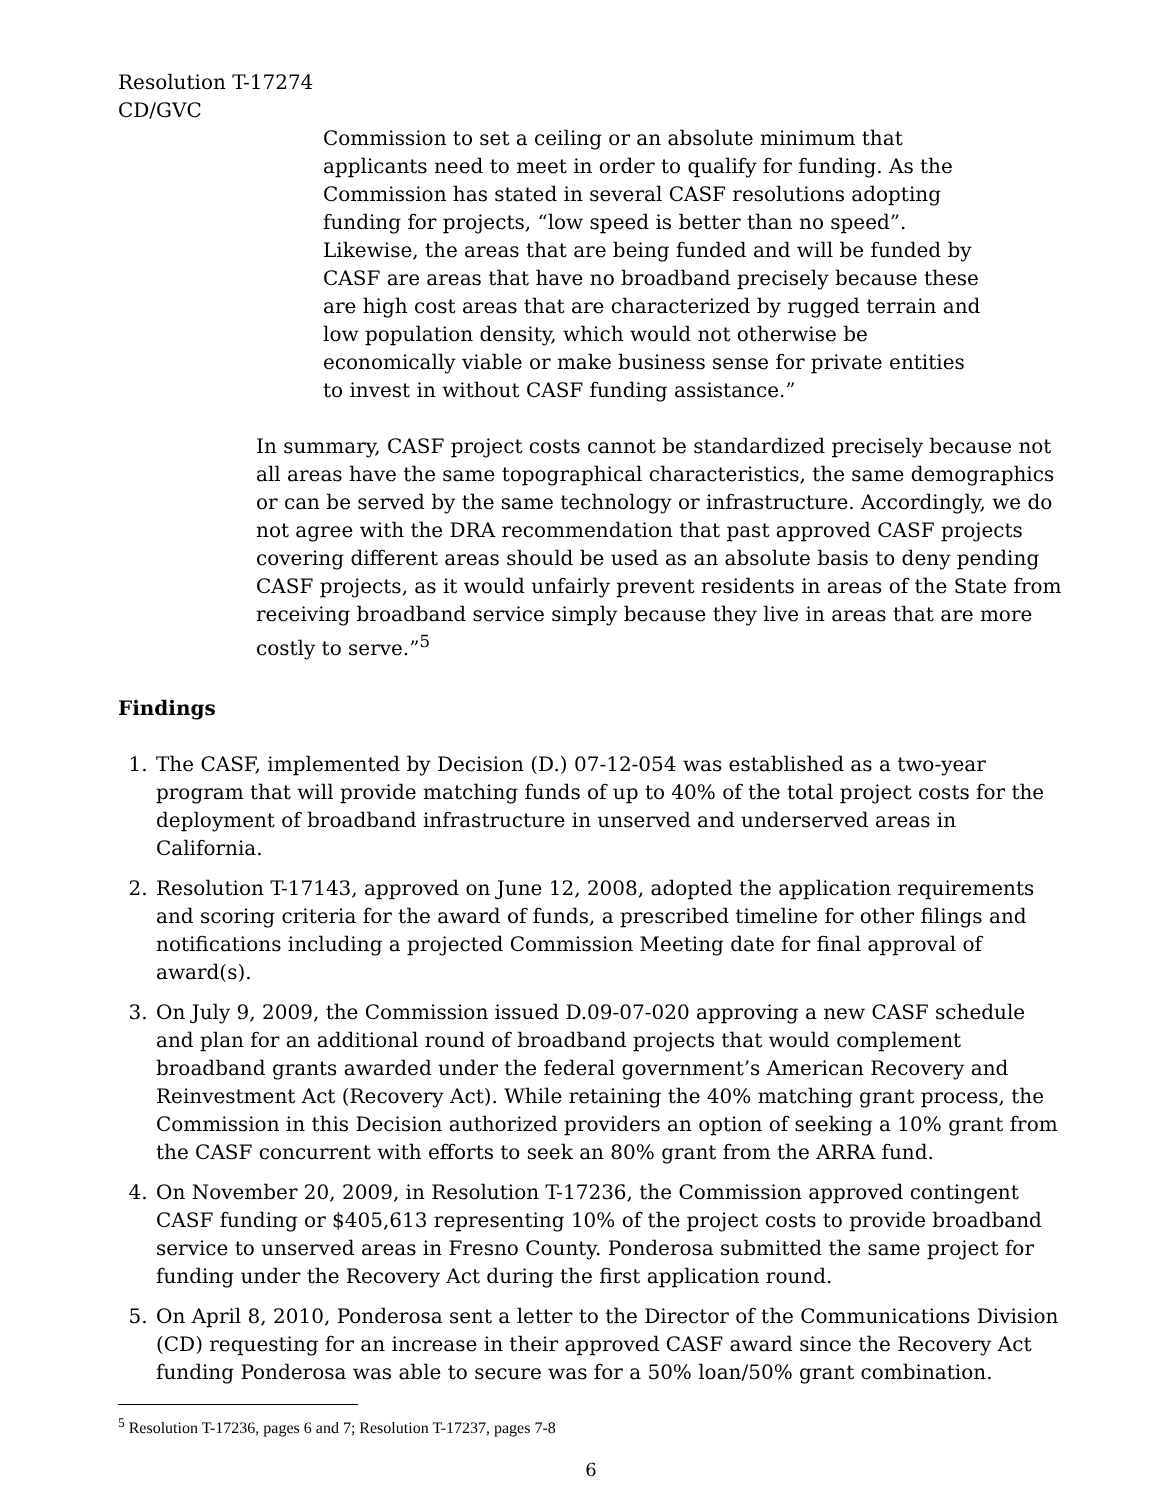Resolution T-17274
CD/GVC
Commission to set a ceiling or an absolute minimum that applicants need to meet in order to qualify for funding. As the Commission has stated in several CASF resolutions adopting funding for projects, “low speed is better than no speed”. Likewise, the areas that are being funded and will be funded by CASF are areas that have no broadband precisely because these are high cost areas that are characterized by rugged terrain and low population density, which would not otherwise be economically viable or make business sense for private entities to invest in without CASF funding assistance.”
In summary, CASF project costs cannot be standardized precisely because not all areas have the same topographical characteristics, the same demographics or can be served by the same technology or infrastructure. Accordingly, we do not agree with the DRA recommendation that past approved CASF projects covering different areas should be used as an absolute basis to deny pending CASF projects, as it would unfairly prevent residents in areas of the State from receiving broadband service simply because they live in areas that are more costly to serve.”<sup>5</sup>
Findings
1. The CASF, implemented by Decision (D.) 07-12-054 was established as a two-year program that will provide matching funds of up to 40% of the total project costs for the deployment of broadband infrastructure in unserved and underserved areas in California.
2. Resolution T-17143, approved on June 12, 2008, adopted the application requirements and scoring criteria for the award of funds, a prescribed timeline for other filings and notifications including a projected Commission Meeting date for final approval of award(s).
3. On July 9, 2009, the Commission issued D.09-07-020 approving a new CASF schedule and plan for an additional round of broadband projects that would complement broadband grants awarded under the federal government’s American Recovery and Reinvestment Act (Recovery Act). While retaining the 40% matching grant process, the Commission in this Decision authorized providers an option of seeking a 10% grant from the CASF concurrent with efforts to seek an 80% grant from the ARRA fund.
4. On November 20, 2009, in Resolution T-17236, the Commission approved contingent CASF funding or $405,613 representing 10% of the project costs to provide broadband service to unserved areas in Fresno County. Ponderosa submitted the same project for funding under the Recovery Act during the first application round.
5. On April 8, 2010, Ponderosa sent a letter to the Director of the Communications Division (CD) requesting for an increase in their approved CASF award since the Recovery Act funding Ponderosa was able to secure was for a 50% loan/50% grant combination.
<sup>5</sup> Resolution T-17236, pages 6 and 7; Resolution T-17237, pages 7-8
6